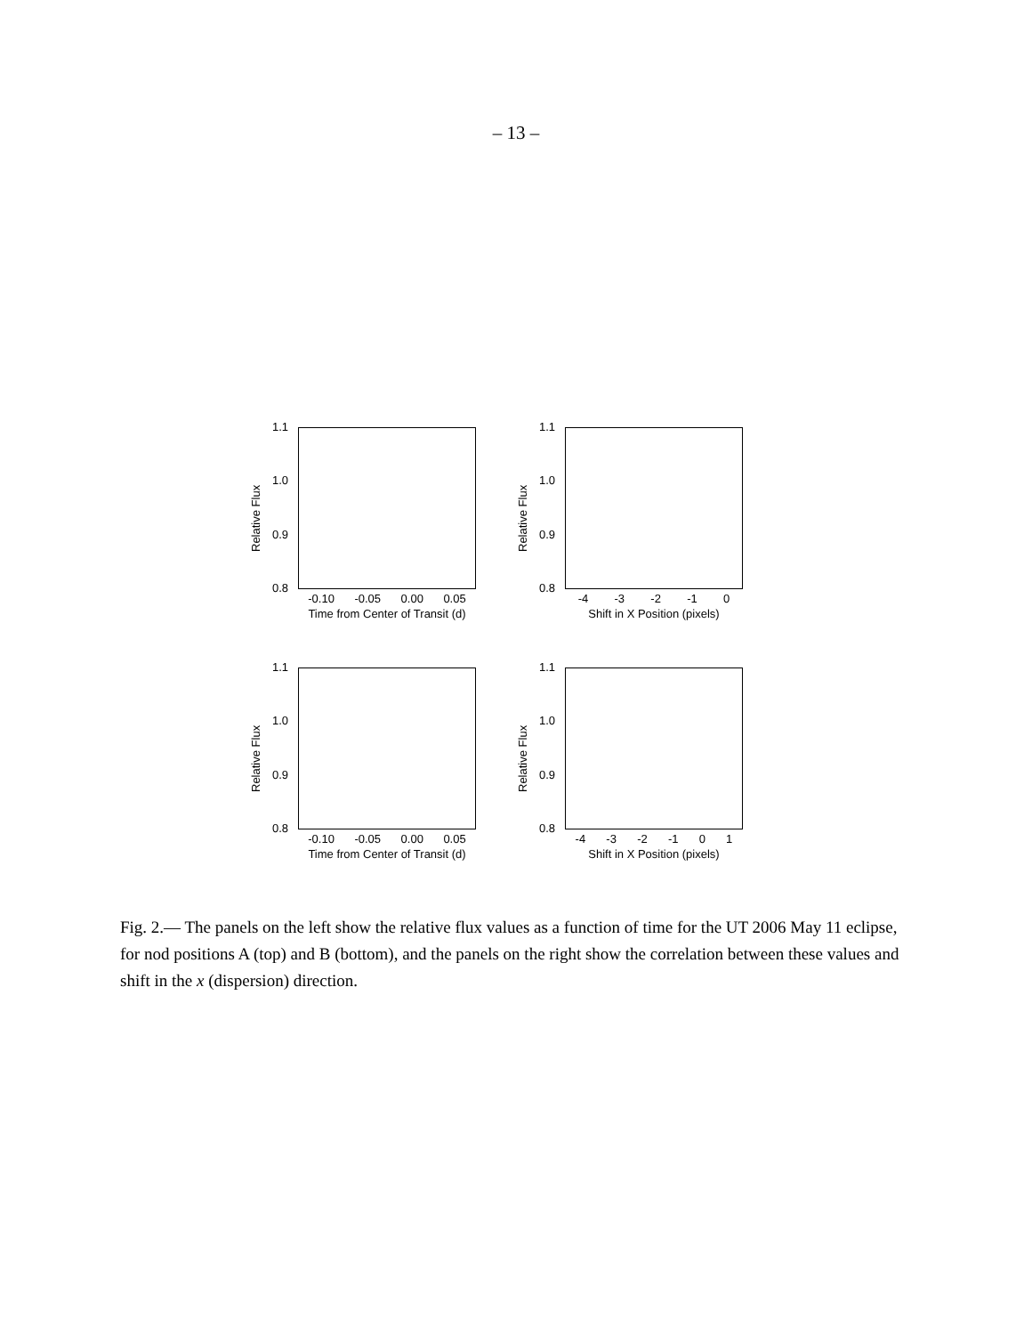– 13 –
Relative Flux
1.1
1.0
0.9
0.8
-0.10 -0.05 0.00 0.05
Time from Center of Transit (d)
Relative Flux
1.1
1.0
0.9
0.8
-4 -3 -2 -1 0
Shift in X Position (pixels)
Relative Flux
1.1
1.0
0.9
0.8
-0.10 -0.05 0.00 0.05
Time from Center of Transit (d)
Relative Flux
1.1
1.0
0.9
0.8
-4 -3 -2 -1 0 1
Shift in X Position (pixels)
Fig. 2.— The panels on the left show the relative flux values as a function of time for the UT 2006 May 11 eclipse, for nod positions A (top) and B (bottom), and the panels on the right show the correlation between these values and shift in the x (dispersion) direction.